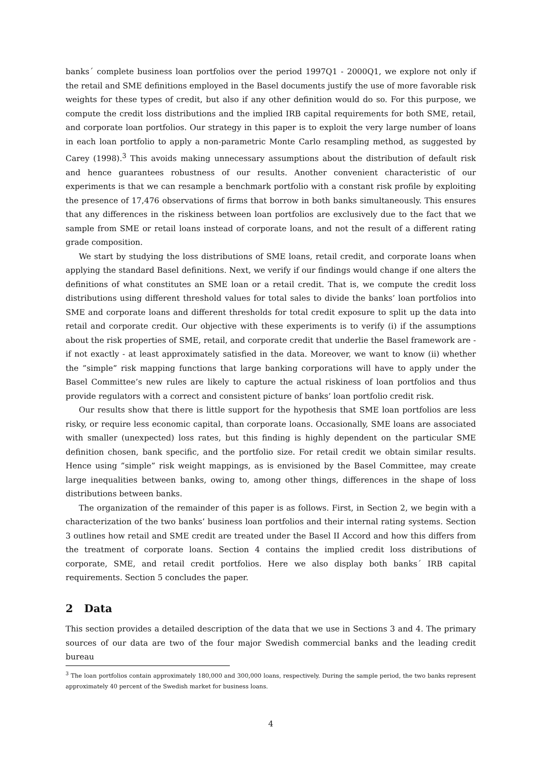banks´ complete business loan portfolios over the period 1997Q1 - 2000Q1, we explore not only if the retail and SME definitions employed in the Basel documents justify the use of more favorable risk weights for these types of credit, but also if any other definition would do so. For this purpose, we compute the credit loss distributions and the implied IRB capital requirements for both SME, retail, and corporate loan portfolios. Our strategy in this paper is to exploit the very large number of loans in each loan portfolio to apply a non-parametric Monte Carlo resampling method, as suggested by Carey (1998).<sup>3</sup> This avoids making unnecessary assumptions about the distribution of default risk and hence guarantees robustness of our results. Another convenient characteristic of our experiments is that we can resample a benchmark portfolio with a constant risk profile by exploiting the presence of 17,476 observations of firms that borrow in both banks simultaneously. This ensures that any differences in the riskiness between loan portfolios are exclusively due to the fact that we sample from SME or retail loans instead of corporate loans, and not the result of a different rating grade composition.
We start by studying the loss distributions of SME loans, retail credit, and corporate loans when applying the standard Basel definitions. Next, we verify if our findings would change if one alters the definitions of what constitutes an SME loan or a retail credit. That is, we compute the credit loss distributions using different threshold values for total sales to divide the banks’ loan portfolios into SME and corporate loans and different thresholds for total credit exposure to split up the data into retail and corporate credit. Our objective with these experiments is to verify (i) if the assumptions about the risk properties of SME, retail, and corporate credit that underlie the Basel framework are - if not exactly - at least approximately satisfied in the data. Moreover, we want to know (ii) whether the ”simple” risk mapping functions that large banking corporations will have to apply under the Basel Committee’s new rules are likely to capture the actual riskiness of loan portfolios and thus provide regulators with a correct and consistent picture of banks’ loan portfolio credit risk.
Our results show that there is little support for the hypothesis that SME loan portfolios are less risky, or require less economic capital, than corporate loans. Occasionally, SME loans are associated with smaller (unexpected) loss rates, but this finding is highly dependent on the particular SME definition chosen, bank specific, and the portfolio size. For retail credit we obtain similar results. Hence using ”simple” risk weight mappings, as is envisioned by the Basel Committee, may create large inequalities between banks, owing to, among other things, differences in the shape of loss distributions between banks.
The organization of the remainder of this paper is as follows. First, in Section 2, we begin with a characterization of the two banks’ business loan portfolios and their internal rating systems. Section 3 outlines how retail and SME credit are treated under the Basel II Accord and how this differs from the treatment of corporate loans. Section 4 contains the implied credit loss distributions of corporate, SME, and retail credit portfolios. Here we also display both banks´ IRB capital requirements. Section 5 concludes the paper.
2 Data
This section provides a detailed description of the data that we use in Sections 3 and 4. The primary sources of our data are two of the four major Swedish commercial banks and the leading credit bureau
<sup>3</sup> The loan portfolios contain approximately 180,000 and 300,000 loans, respectively. During the sample period, the two banks represent approximately 40 percent of the Swedish market for business loans.
4